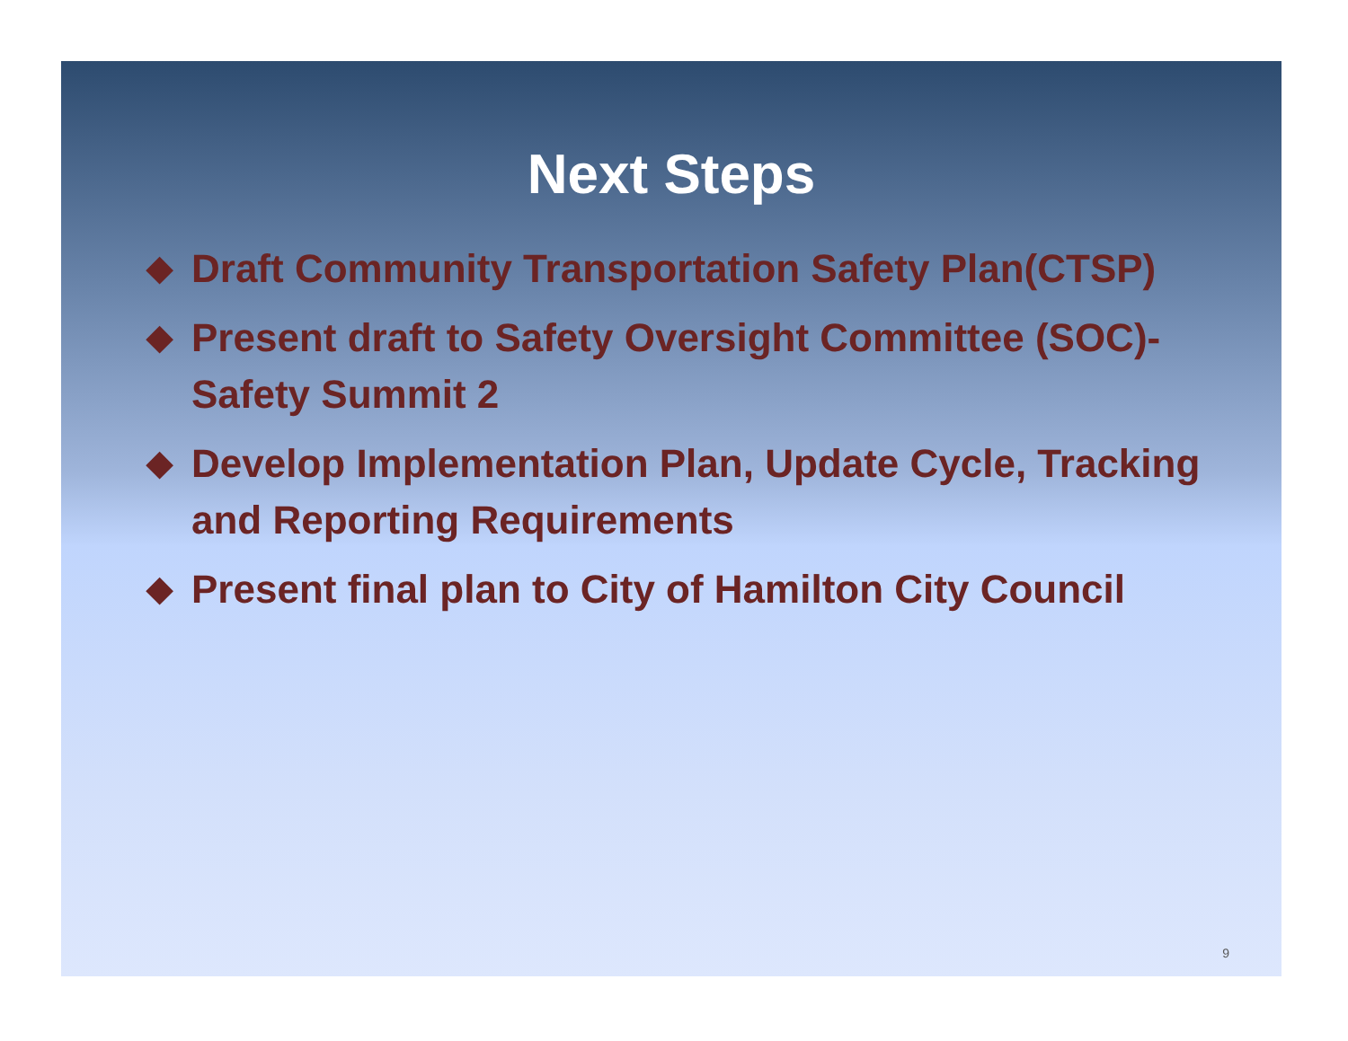Next Steps
◆ Draft Community Transportation Safety Plan(CTSP)
◆ Present draft to Safety Oversight Committee (SOC)- Safety Summit 2
◆ Develop Implementation Plan, Update Cycle, Tracking and Reporting Requirements
◆ Present final plan to City of Hamilton City Council
9